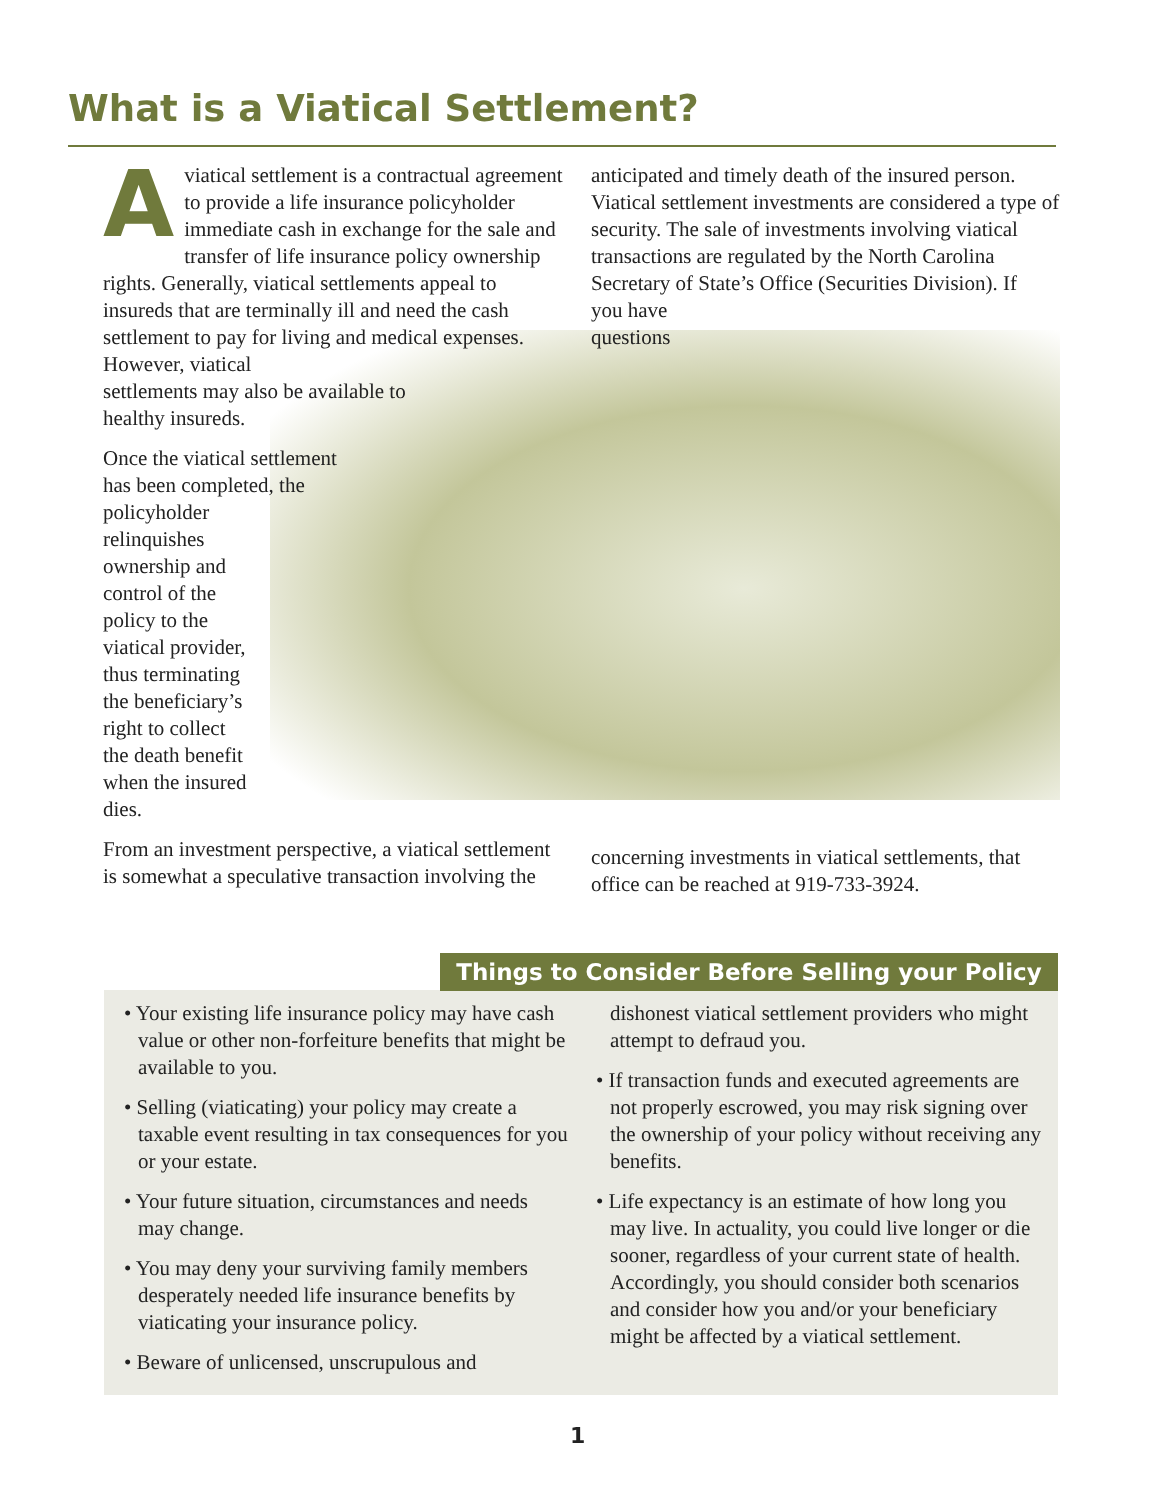What is a Viatical Settlement?
Aviatical settlement is a contractual agreement to provide a life insurance policyholder immediate cash in exchange for the sale and transfer of life insurance policy ownership rights. Generally, viatical settlements appeal to insureds that are terminally ill and need the cash settlement to pay for living and medical expenses. However, viatical
settlements may also be available to
healthy insureds.
Once the viatical settlement has been completed, the policyholder
relinquishes
ownership and
control of the
policy to the
viatical provider,
thus terminating
the beneficiary’s
right to collect
the death benefit
when the insured
dies.
From an investment perspective, a viatical settlement is somewhat a speculative transaction involving the
anticipated and timely death of the insured person. Viatical settlement investments are considered a type of security. The sale of investments involving viatical transactions are regulated by the North Carolina Secretary of State’s Office (Securities Division). If
you have
questions
concerning investments in viatical settlements, that office can be reached at 919-733-3924.
Things to Consider Before Selling your Policy
• Your existing life insurance policy may have cash value or other non-forfeiture benefits that might be available to you.
• Selling (viaticating) your policy may create a taxable event resulting in tax consequences for you or your estate.
• Your future situation, circumstances and needs may change.
• You may deny your surviving family members desperately needed life insurance benefits by viaticating your insurance policy.
• Beware of unlicensed, unscrupulous and
dishonest viatical settlement providers who might attempt to defraud you.
• If transaction funds and executed agreements are not properly escrowed, you may risk signing over the ownership of your policy without receiving any benefits.
• Life expectancy is an estimate of how long you may live. In actuality, you could live longer or die sooner, regardless of your current state of health. Accordingly, you should consider both scenarios and consider how you and/or your beneficiary might be affected by a viatical settlement.
1